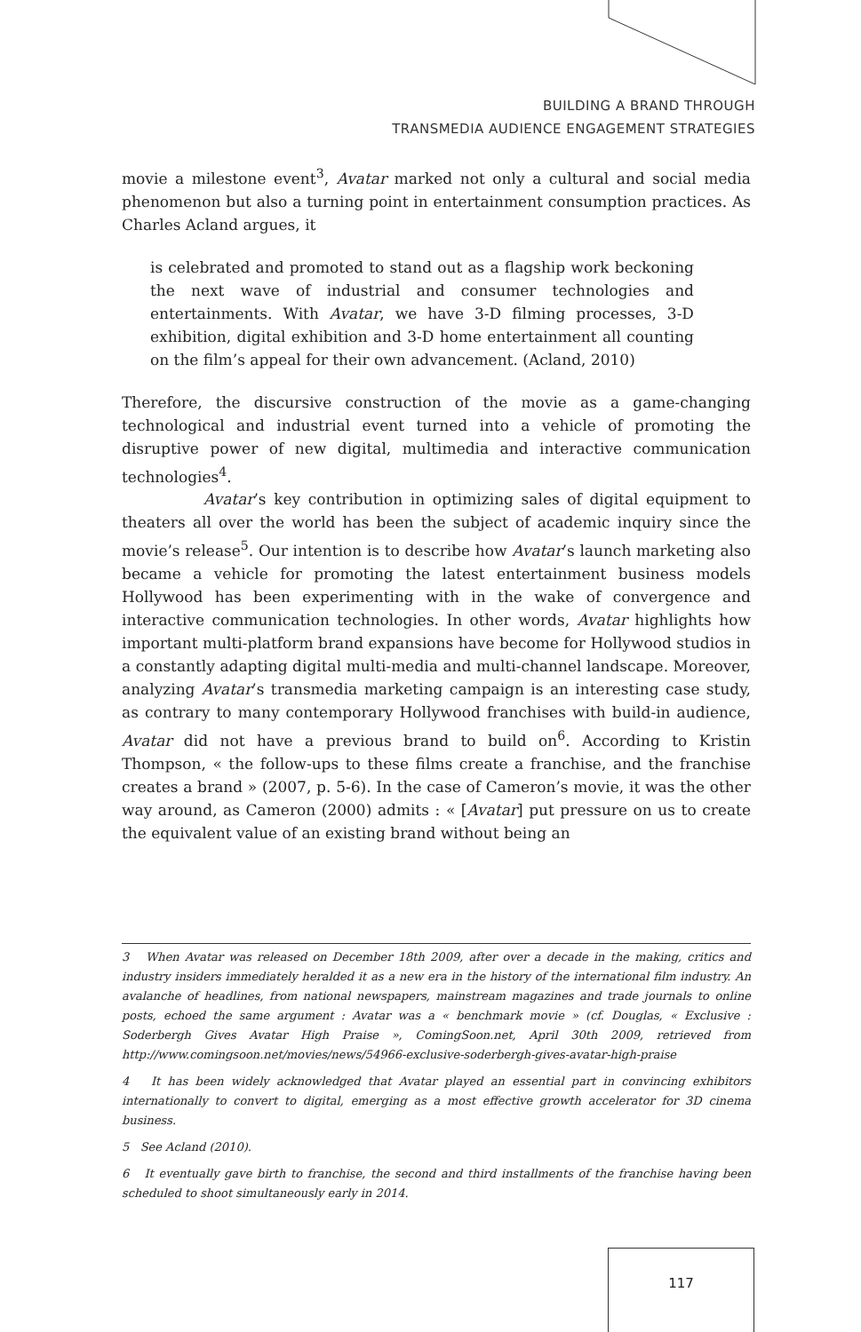BUILDING A BRAND THROUGH
TRANSMEDIA AUDIENCE ENGAGEMENT STRATEGIES
movie a milestone event<sup>3</sup>, Avatar marked not only a cultural and social media phenomenon but also a turning point in entertainment consumption practices. As Charles Acland argues, it
is celebrated and promoted to stand out as a flagship work beckoning the next wave of industrial and consumer technologies and entertainments. With Avatar, we have 3-D filming processes, 3-D exhibition, digital exhibition and 3-D home entertainment all counting on the film’s appeal for their own advancement. (Acland, 2010)
Therefore, the discursive construction of the movie as a game-changing technological and industrial event turned into a vehicle of promoting the disruptive power of new digital, multimedia and interactive communication technologies<sup>4</sup>.
Avatar’s key contribution in optimizing sales of digital equipment to theaters all over the world has been the subject of academic inquiry since the movie’s release<sup>5</sup>. Our intention is to describe how Avatar’s launch marketing also became a vehicle for promoting the latest entertainment business models Hollywood has been experimenting with in the wake of convergence and interactive communication technologies. In other words, Avatar highlights how important multi-platform brand expansions have become for Hollywood studios in a constantly adapting digital multi-media and multi-channel landscape. Moreover, analyzing Avatar’s transmedia marketing campaign is an interesting case study, as contrary to many contemporary Hollywood franchises with build-in audience, Avatar did not have a previous brand to build on<sup>6</sup>. According to Kristin Thompson, « the follow-ups to these films create a franchise, and the franchise creates a brand » (2007, p. 5-6). In the case of Cameron’s movie, it was the other way around, as Cameron (2000) admits : « [Avatar] put pressure on us to create the equivalent value of an existing brand without being an
3 When Avatar was released on December 18th 2009, after over a decade in the making, critics and industry insiders immediately heralded it as a new era in the history of the international film industry. An avalanche of headlines, from national newspapers, mainstream magazines and trade journals to online posts, echoed the same argument : Avatar was a « benchmark movie » (cf. Douglas, « Exclusive : Soderbergh Gives Avatar High Praise », ComingSoon.net, April 30th 2009, retrieved from http://www.comingsoon.net/movies/news/54966-exclusive-soderbergh-gives-avatar-high-praise
4 It has been widely acknowledged that Avatar played an essential part in convincing exhibitors internationally to convert to digital, emerging as a most effective growth accelerator for 3D cinema business.
5 See Acland (2010).
6 It eventually gave birth to franchise, the second and third installments of the franchise having been scheduled to shoot simultaneously early in 2014.
117